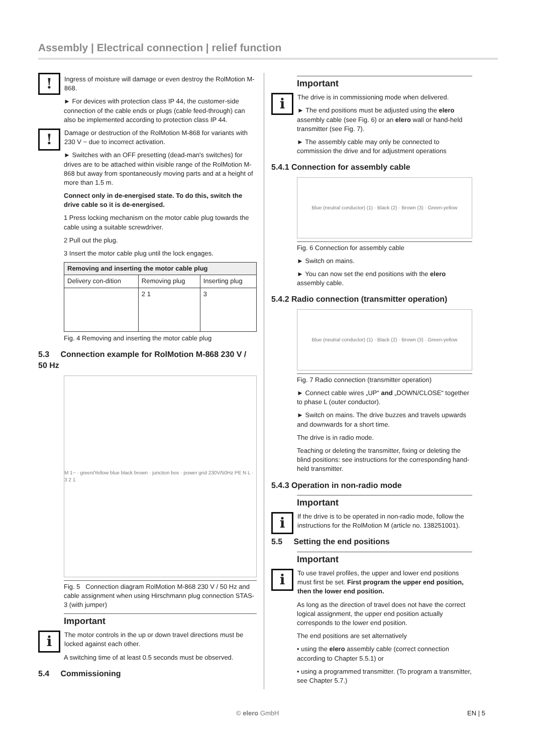Assembly | Electrical connection | relief function
!
Ingress of moisture will damage or even destroy the RolMotion M-868.
► For devices with protection class IP 44, the customer-side connection of the cable ends or plugs (cable feed-through) can also be implemented according to protection class IP 44.
!
Damage or destruction of the RolMotion M-868 for variants with 230 V ~ due to incorrect activation.
► Switches with an OFF presetting (dead-man's switches) for drives are to be attached within visible range of the RolMotion M-868 but away from spontaneously moving parts and at a height of more than 1.5 m.
Connect only in de-energised state. To do this, switch the drive cable so it is de-energised.
1 Press locking mechanism on the motor cable plug towards the cable using a suitable screwdriver.
2 Pull out the plug.
3 Insert the motor cable plug until the lock engages.
| Removing and inserting the motor cable plug | | |
| --- | --- | --- |
| Delivery con-dition | Removing plug | Inserting plug |
| | 2 1 | 3 |
Fig. 4 Removing and inserting the motor cable plug
5.3 Connection example for RolMotion M-868 230 V / 50 Hz
M 1~ · green/Yellow blue black brown · junction box · power grid 230V/50Hz PE N L · 3 2 1
Fig. 5 Connection diagram RolMotion M-868 230 V / 50 Hz and cable assignment when using Hirschmann plug connection STAS-3 (with jumper)
Important
i
The motor controls in the up or down travel directions must be locked against each other.
A switching time of at least 0.5 seconds must be observed.
5.4 Commissioning
Important
i
The drive is in commissioning mode when delivered.
► The end positions must be adjusted using the elero assembly cable (see Fig. 6) or an elero wall or hand-held transmitter (see Fig. 7).
► The assembly cable may only be connected to commission the drive and for adjustment operations
5.4.1 Connection for assembly cable
Blue (neutral conductor) (1) · Black (2) · Brown (3) · Green-yellow
Fig. 6 Connection for assembly cable
► Switch on mains.
► You can now set the end positions with the elero assembly cable.
5.4.2 Radio connection (transmitter operation)
Blue (neutral conductor) (1) · Black (2) · Brown (3) · Green-yellow
Fig. 7 Radio connection (transmitter operation)
► Connect cable wires „UP“ and „DOWN/CLOSE“ together to phase L (outer conductor).
► Switch on mains. The drive buzzes and travels upwards and downwards for a short time.
The drive is in radio mode.
Teaching or deleting the transmitter, fixing or deleting the blind positions: see instructions for the corresponding hand-held transmitter.
5.4.3 Operation in non-radio mode
Important
i
If the drive is to be operated in non-radio mode, follow the instructions for the RolMotion M (article no. 138251001).
5.5 Setting the end positions
Important
i
To use travel profiles, the upper and lower end positions must first be set. First program the upper end position, then the lower end position.
As long as the direction of travel does not have the correct logical assignment, the upper end position actually corresponds to the lower end position.
The end positions are set alternatively
• using the elero assembly cable (correct connection according to Chapter 5.5.1) or
• using a programmed transmitter. (To program a transmitter, see Chapter 5.7.)
© elero GmbH EN | 5